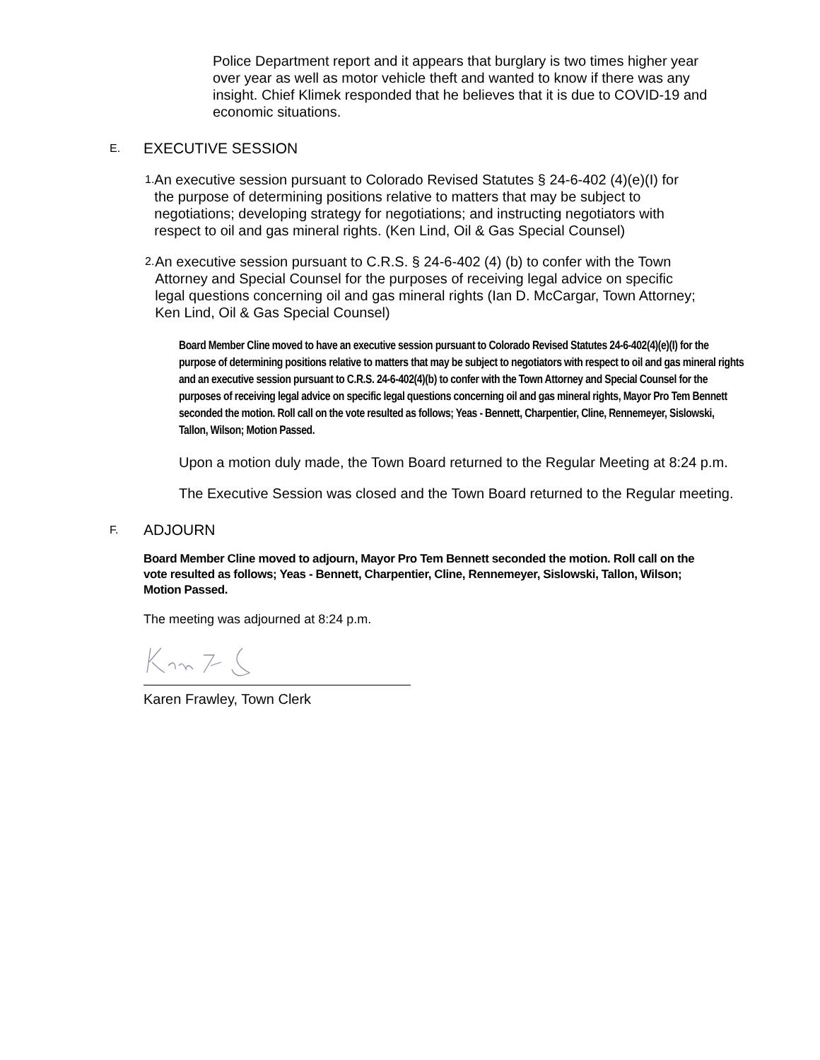Police Department report and it appears that burglary is two times higher year over year as well as motor vehicle theft and wanted to know if there was any insight. Chief Klimek responded that he believes that it is due to COVID-19 and economic situations.
E. EXECUTIVE SESSION
1.
An executive session pursuant to Colorado Revised Statutes § 24-6-402 (4)(e)(I) for the purpose of determining positions relative to matters that may be subject to negotiations; developing strategy for negotiations; and instructing negotiators with respect to oil and gas mineral rights. (Ken Lind, Oil & Gas Special Counsel)
2.
An executive session pursuant to C.R.S. § 24-6-402 (4) (b) to confer with the Town Attorney and Special Counsel for the purposes of receiving legal advice on specific legal questions concerning oil and gas mineral rights (Ian D. McCargar, Town Attorney; Ken Lind, Oil & Gas Special Counsel)
Board Member Cline moved to have an executive session pursuant to Colorado Revised Statutes 24-6-402(4)(e)(I) for the purpose of determining positions relative to matters that may be subject to negotiators with respect to oil and gas mineral rights and an executive session pursuant to C.R.S. 24-6-402(4)(b) to confer with the Town Attorney and Special Counsel for the purposes of receiving legal advice on specific legal questions concerning oil and gas mineral rights, Mayor Pro Tem Bennett seconded the motion. Roll call on the vote resulted as follows; Yeas - Bennett, Charpentier, Cline, Rennemeyer, Sislowski, Tallon, Wilson; Motion Passed.
Upon a motion duly made, the Town Board returned to the Regular Meeting at 8:24 p.m.
The Executive Session was closed and the Town Board returned to the Regular meeting.
F. ADJOURN
Board Member Cline moved to adjourn, Mayor Pro Tem Bennett seconded the motion. Roll call on the vote resulted as follows; Yeas - Bennett, Charpentier, Cline, Rennemeyer, Sislowski, Tallon, Wilson; Motion Passed.
The meeting was adjourned at 8:24 p.m.
Karen Frawley, Town Clerk